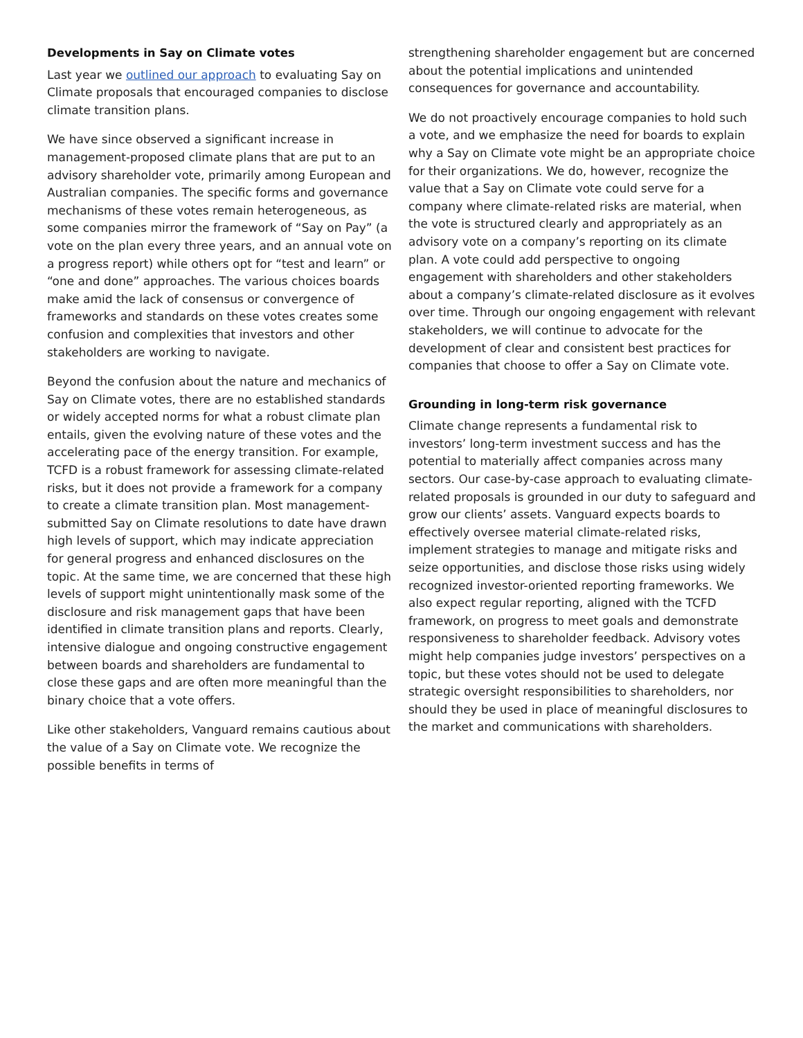Developments in Say on Climate votes
Last year we outlined our approach to evaluating Say on Climate proposals that encouraged companies to disclose climate transition plans.
We have since observed a significant increase in management-proposed climate plans that are put to an advisory shareholder vote, primarily among European and Australian companies. The specific forms and governance mechanisms of these votes remain heterogeneous, as some companies mirror the framework of “Say on Pay” (a vote on the plan every three years, and an annual vote on a progress report) while others opt for “test and learn” or “one and done” approaches. The various choices boards make amid the lack of consensus or convergence of frameworks and standards on these votes creates some confusion and complexities that investors and other stakeholders are working to navigate.
Beyond the confusion about the nature and mechanics of Say on Climate votes, there are no established standards or widely accepted norms for what a robust climate plan entails, given the evolving nature of these votes and the accelerating pace of the energy transition. For example, TCFD is a robust framework for assessing climate-related risks, but it does not provide a framework for a company to create a climate transition plan. Most management-submitted Say on Climate resolutions to date have drawn high levels of support, which may indicate appreciation for general progress and enhanced disclosures on the topic. At the same time, we are concerned that these high levels of support might unintentionally mask some of the disclosure and risk management gaps that have been identified in climate transition plans and reports. Clearly, intensive dialogue and ongoing constructive engagement between boards and shareholders are fundamental to close these gaps and are often more meaningful than the binary choice that a vote offers.
Like other stakeholders, Vanguard remains cautious about the value of a Say on Climate vote. We recognize the possible benefits in terms of
strengthening shareholder engagement but are concerned about the potential implications and unintended consequences for governance and accountability.
We do not proactively encourage companies to hold such a vote, and we emphasize the need for boards to explain why a Say on Climate vote might be an appropriate choice for their organizations. We do, however, recognize the value that a Say on Climate vote could serve for a company where climate-related risks are material, when the vote is structured clearly and appropriately as an advisory vote on a company’s reporting on its climate plan. A vote could add perspective to ongoing engagement with shareholders and other stakeholders about a company’s climate-related disclosure as it evolves over time. Through our ongoing engagement with relevant stakeholders, we will continue to advocate for the development of clear and consistent best practices for companies that choose to offer a Say on Climate vote.
Grounding in long-term risk governance
Climate change represents a fundamental risk to investors’ long-term investment success and has the potential to materially affect companies across many sectors. Our case-by-case approach to evaluating climate-related proposals is grounded in our duty to safeguard and grow our clients’ assets. Vanguard expects boards to effectively oversee material climate-related risks, implement strategies to manage and mitigate risks and seize opportunities, and disclose those risks using widely recognized investor-oriented reporting frameworks. We also expect regular reporting, aligned with the TCFD framework, on progress to meet goals and demonstrate responsiveness to shareholder feedback. Advisory votes might help companies judge investors’ perspectives on a topic, but these votes should not be used to delegate strategic oversight responsibilities to shareholders, nor should they be used in place of meaningful disclosures to the market and communications with shareholders.